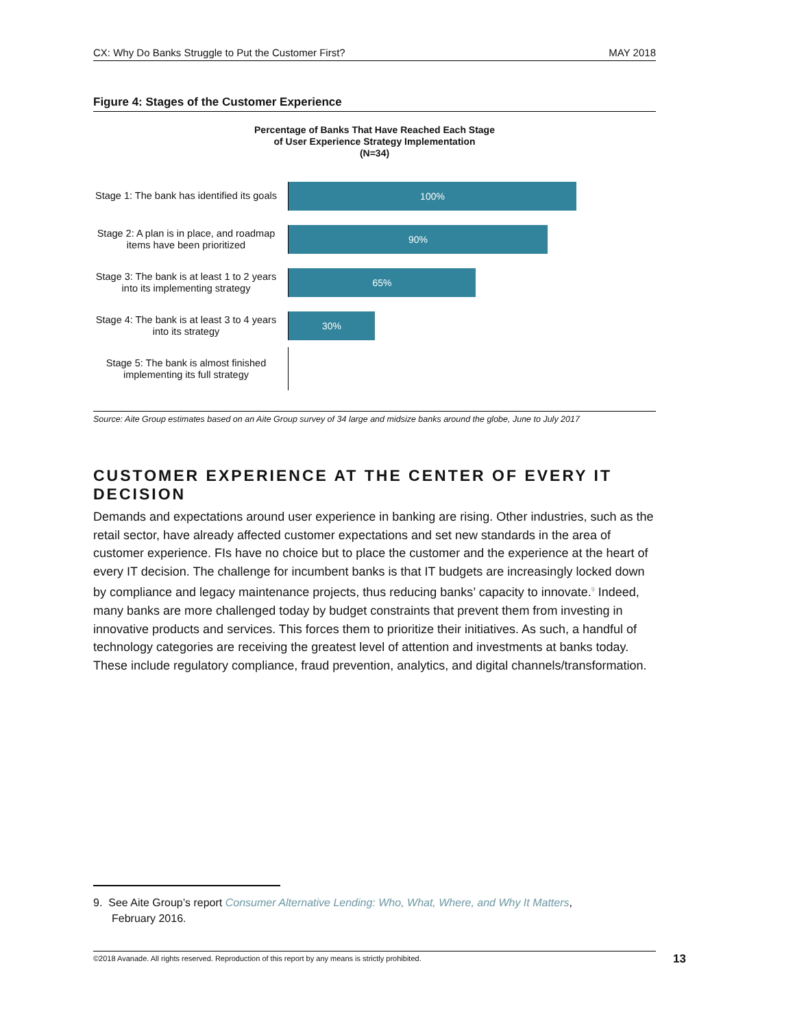CX: Why Do Banks Struggle to Put the Customer First? MAY 2018
Figure 4: Stages of the Customer Experience
Percentage of Banks That Have Reached Each Stage
of User Experience Strategy Implementation
(N=34)
Stage 1: The bank has identified its goals
100%
Stage 2: A plan is in place, and roadmap items have been prioritized
90%
Stage 3: The bank is at least 1 to 2 years into its implementing strategy
65%
Stage 4: The bank is at least 3 to 4 years into its strategy
30%
Stage 5: The bank is almost finished implementing its full strategy
Source: Aite Group estimates based on an Aite Group survey of 34 large and midsize banks around the globe, June to July 2017
CUSTOMER EXPERIENCE AT THE CENTER OF EVERY IT DECISION
Demands and expectations around user experience in banking are rising. Other industries, such as the retail sector, have already affected customer expectations and set new standards in the area of customer experience. FIs have no choice but to place the customer and the experience at the heart of every IT decision. The challenge for incumbent banks is that IT budgets are increasingly locked down by compliance and legacy maintenance projects, thus reducing banks’ capacity to innovate.<sup>9</sup> Indeed, many banks are more challenged today by budget constraints that prevent them from investing in innovative products and services. This forces them to prioritize their initiatives. As such, a handful of technology categories are receiving the greatest level of attention and investments at banks today. These include regulatory compliance, fraud prevention, analytics, and digital channels/transformation.
9. See Aite Group’s report Consumer Alternative Lending: Who, What, Where, and Why It Matters,
February 2016.
©2018 Avanade. All rights reserved. Reproduction of this report by any means is strictly prohibited. 13